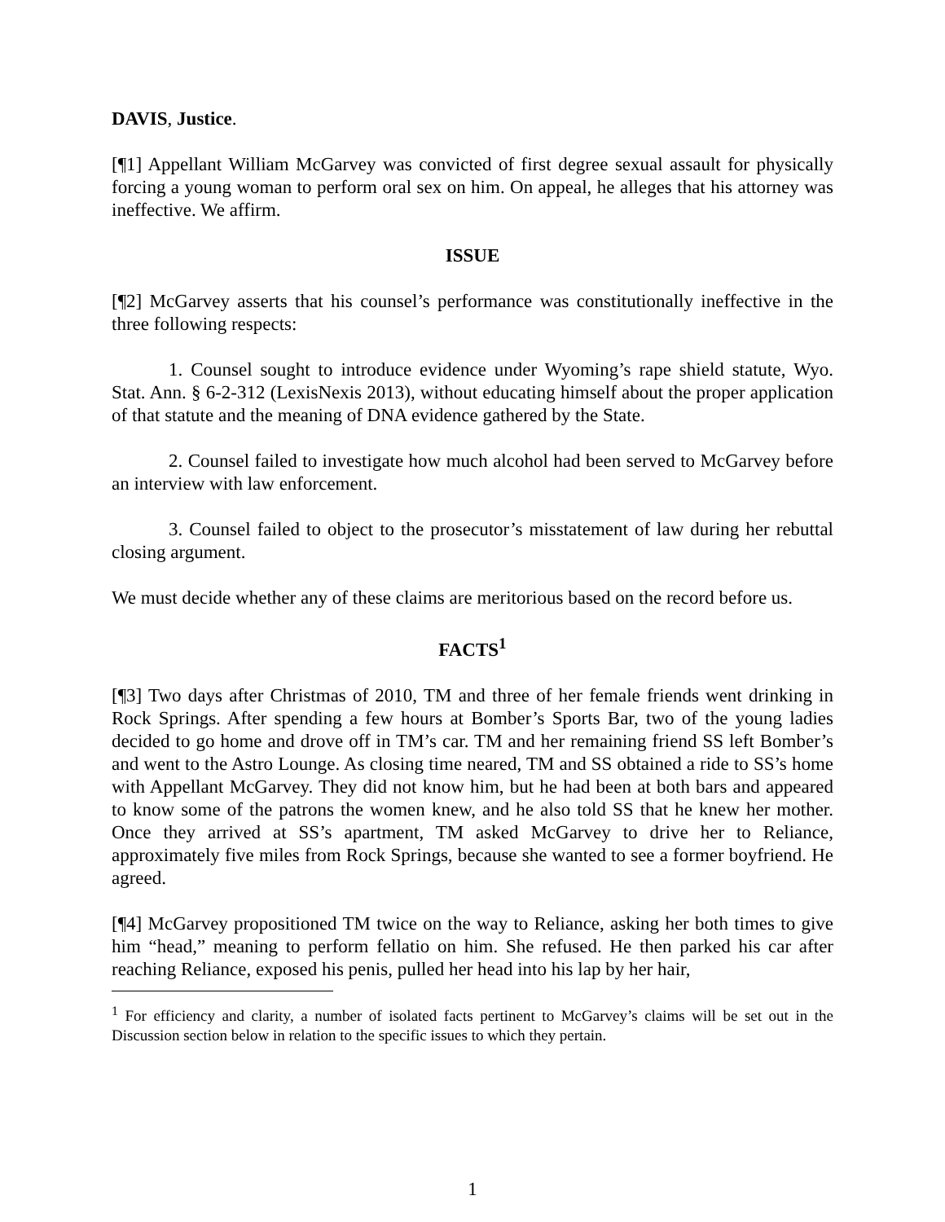DAVIS, Justice.
[¶1] Appellant William McGarvey was convicted of first degree sexual assault for physically forcing a young woman to perform oral sex on him. On appeal, he alleges that his attorney was ineffective. We affirm.
ISSUE
[¶2] McGarvey asserts that his counsel’s performance was constitutionally ineffective in the three following respects:
1. Counsel sought to introduce evidence under Wyoming’s rape shield statute, Wyo. Stat. Ann. § 6-2-312 (LexisNexis 2013), without educating himself about the proper application of that statute and the meaning of DNA evidence gathered by the State.
2. Counsel failed to investigate how much alcohol had been served to McGarvey before an interview with law enforcement.
3. Counsel failed to object to the prosecutor’s misstatement of law during her rebuttal closing argument.
We must decide whether any of these claims are meritorious based on the record before us.
FACTS<sup>1</sup>
[¶3] Two days after Christmas of 2010, TM and three of her female friends went drinking in Rock Springs. After spending a few hours at Bomber’s Sports Bar, two of the young ladies decided to go home and drove off in TM’s car. TM and her remaining friend SS left Bomber’s and went to the Astro Lounge. As closing time neared, TM and SS obtained a ride to SS’s home with Appellant McGarvey. They did not know him, but he had been at both bars and appeared to know some of the patrons the women knew, and he also told SS that he knew her mother. Once they arrived at SS’s apartment, TM asked McGarvey to drive her to Reliance, approximately five miles from Rock Springs, because she wanted to see a former boyfriend. He agreed.
[¶4] McGarvey propositioned TM twice on the way to Reliance, asking her both times to give him “head,” meaning to perform fellatio on him. She refused. He then parked his car after reaching Reliance, exposed his penis, pulled her head into his lap by her hair,
<sup>1</sup> For efficiency and clarity, a number of isolated facts pertinent to McGarvey’s claims will be set out in the Discussion section below in relation to the specific issues to which they pertain.
1